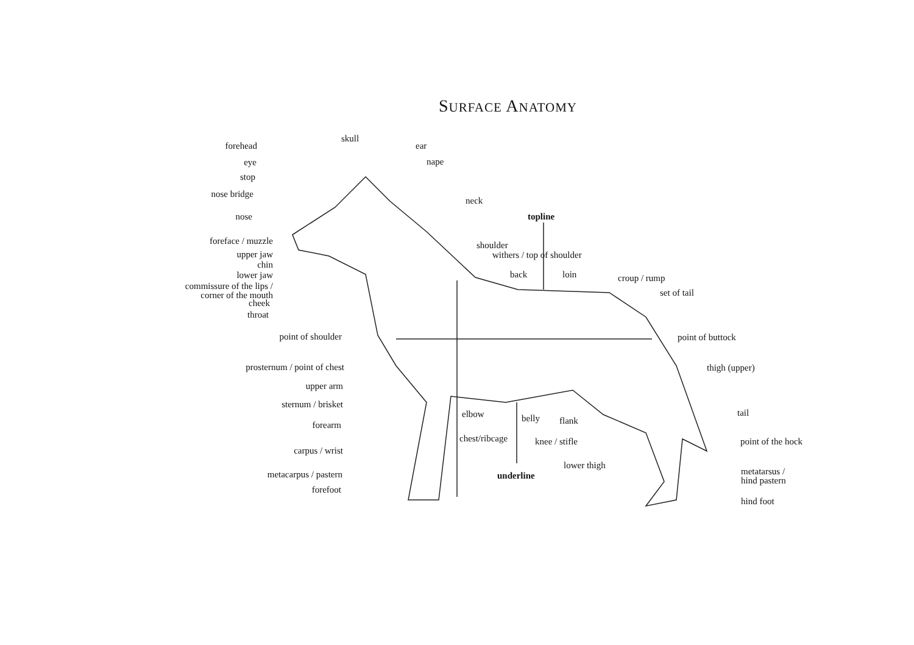SURFACE ANATOMY
skull
ear
nape
forehead
eye
stop
nose bridge
nose
neck
topline
foreface / muzzle
upper jaw
chin
lower jaw
commissure of the lips /
corner of the mouth
cheek
throat
shoulder
withers / top of shoulder
back loin croup / rump
set of tail
point of shoulder point of buttock
prosternum / point of chest thigh (upper)
upper arm
sternum / brisket
elbow belly flank
tail
forearm
chest/ribcage knee / stifle point of the hock
carpus / wrist
lower thigh
metatarsus /
hind pastern
metacarpus / pastern underline
forefoot
hind foot